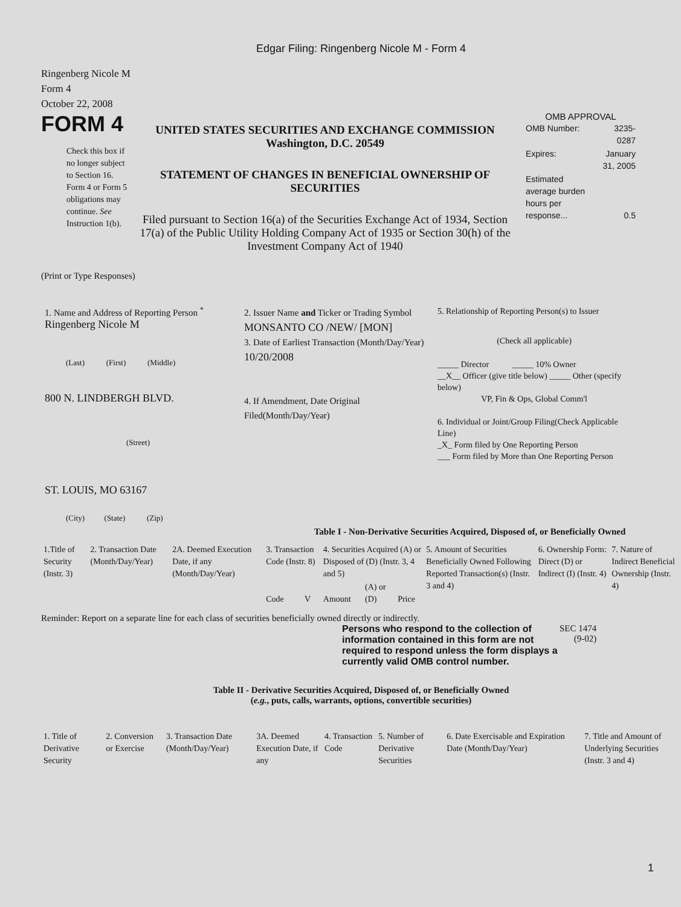Edgar Filing: Ringenberg Nicole M - Form 4
Ringenberg Nicole M
Form 4
October 22, 2008
FORM 4
Check this box if no longer subject to Section 16. Form 4 or Form 5 obligations may continue. See Instruction 1(b).
UNITED STATES SECURITIES AND EXCHANGE COMMISSION
Washington, D.C. 20549
STATEMENT OF CHANGES IN BENEFICIAL OWNERSHIP OF SECURITIES
Filed pursuant to Section 16(a) of the Securities Exchange Act of 1934, Section 17(a) of the Public Utility Holding Company Act of 1935 or Section 30(h) of the Investment Company Act of 1940
OMB APPROVAL
| OMB Number: | 3235-0287 |
| Expires: | January 31, 2005 |
| Estimated average burden hours per response... | 0.5 |
(Print or Type Responses)
1. Name and Address of Reporting Person <sup>*</sup>
Ringenberg Nicole M
(Last) (First) (Middle)
800 N. LINDBERGH BLVD.
(Street)
ST. LOUIS, MO 63167
(City) (State) (Zip)
2. Issuer Name and Ticker or Trading Symbol
MONSANTO CO /NEW/ [MON]
3. Date of Earliest Transaction (Month/Day/Year)
10/20/2008
4. If Amendment, Date Original Filed(Month/Day/Year)
5. Relationship of Reporting Person(s) to Issuer
(Check all applicable)
_____ Director _____ 10% Owner
__X__ Officer (give title below) _____ Other (specify below)
VP, Fin & Ops, Global Comm'l
6. Individual or Joint/Group Filing(Check Applicable Line)
_X_ Form filed by One Reporting Person
___ Form filed by More than One Reporting Person
Table I - Non-Derivative Securities Acquired, Disposed of, or Beneficially Owned
| 1.Title of Security (Instr. 3) | 2. Transaction Date (Month/Day/Year) | 2A. Deemed Execution Date, if any (Month/Day/Year) | 3. Transaction Code (Instr. 8) | | 4. Securities Acquired (A) or Disposed of (D) (Instr. 3, 4 and 5) | | | 5. Amount of Securities Beneficially Owned Following Reported Transaction(s) (Instr. 3 and 4) | 6. Ownership Form: Direct (D) or Indirect (I) (Instr. 4) | 7. Nature of Indirect Beneficial Ownership (Instr. 4) |
| | | | Code | V | Amount | (A) or (D) | Price | | | |
Reminder: Report on a separate line for each class of securities beneficially owned directly or indirectly.
Persons who respond to the collection of information contained in this form are not required to respond unless the form displays a currently valid OMB control number.
SEC 1474
(9-02)
Table II - Derivative Securities Acquired, Disposed of, or Beneficially Owned
(e.g., puts, calls, warrants, options, convertible securities)
| 1. Title of Derivative Security | 2. Conversion or Exercise | 3. Transaction Date (Month/Day/Year) | 3A. Deemed Execution Date, if any | 4. Transaction Code | 5. Number of Derivative Securities | 6. Date Exercisable and Expiration Date (Month/Day/Year) | 7. Title and Amount of Underlying Securities (Instr. 3 and 4) |
1